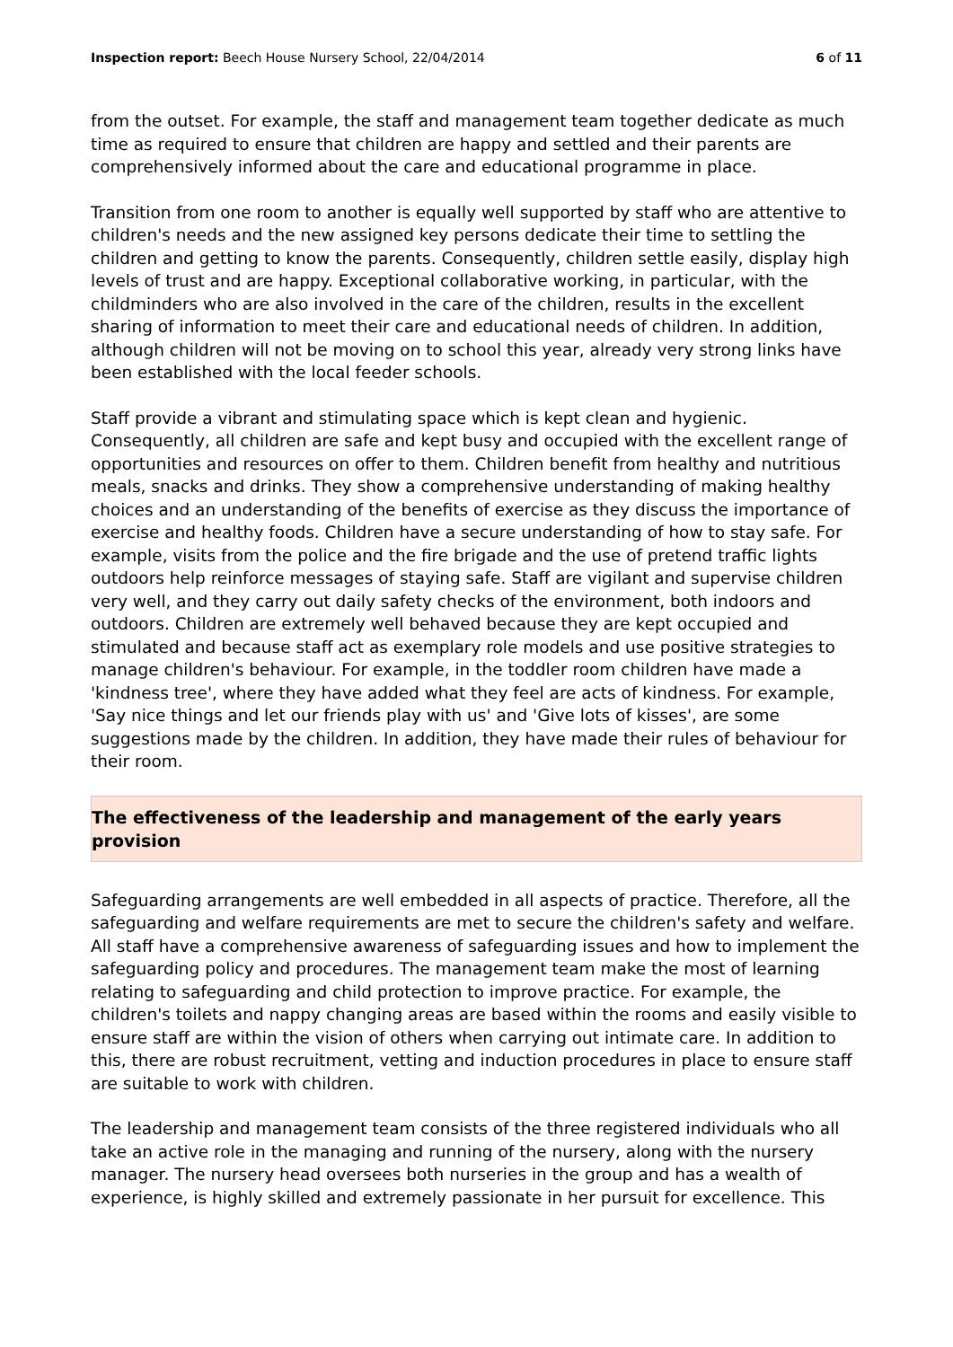Inspection report: Beech House Nursery School, 22/04/2014 6 of 11
from the outset. For example, the staff and management team together dedicate as much time as required to ensure that children are happy and settled and their parents are comprehensively informed about the care and educational programme in place.
Transition from one room to another is equally well supported by staff who are attentive to children's needs and the new assigned key persons dedicate their time to settling the children and getting to know the parents. Consequently, children settle easily, display high levels of trust and are happy. Exceptional collaborative working, in particular, with the childminders who are also involved in the care of the children, results in the excellent sharing of information to meet their care and educational needs of children. In addition, although children will not be moving on to school this year, already very strong links have been established with the local feeder schools.
Staff provide a vibrant and stimulating space which is kept clean and hygienic. Consequently, all children are safe and kept busy and occupied with the excellent range of opportunities and resources on offer to them. Children benefit from healthy and nutritious meals, snacks and drinks. They show a comprehensive understanding of making healthy choices and an understanding of the benefits of exercise as they discuss the importance of exercise and healthy foods. Children have a secure understanding of how to stay safe. For example, visits from the police and the fire brigade and the use of pretend traffic lights outdoors help reinforce messages of staying safe. Staff are vigilant and supervise children very well, and they carry out daily safety checks of the environment, both indoors and outdoors. Children are extremely well behaved because they are kept occupied and stimulated and because staff act as exemplary role models and use positive strategies to manage children's behaviour. For example, in the toddler room children have made a 'kindness tree', where they have added what they feel are acts of kindness. For example, 'Say nice things and let our friends play with us' and 'Give lots of kisses', are some suggestions made by the children. In addition, they have made their rules of behaviour for their room.
The effectiveness of the leadership and management of the early years
provision
Safeguarding arrangements are well embedded in all aspects of practice. Therefore, all the safeguarding and welfare requirements are met to secure the children's safety and welfare. All staff have a comprehensive awareness of safeguarding issues and how to implement the safeguarding policy and procedures. The management team make the most of learning relating to safeguarding and child protection to improve practice. For example, the children's toilets and nappy changing areas are based within the rooms and easily visible to ensure staff are within the vision of others when carrying out intimate care. In addition to this, there are robust recruitment, vetting and induction procedures in place to ensure staff are suitable to work with children.
The leadership and management team consists of the three registered individuals who all take an active role in the managing and running of the nursery, along with the nursery manager. The nursery head oversees both nurseries in the group and has a wealth of experience, is highly skilled and extremely passionate in her pursuit for excellence. This